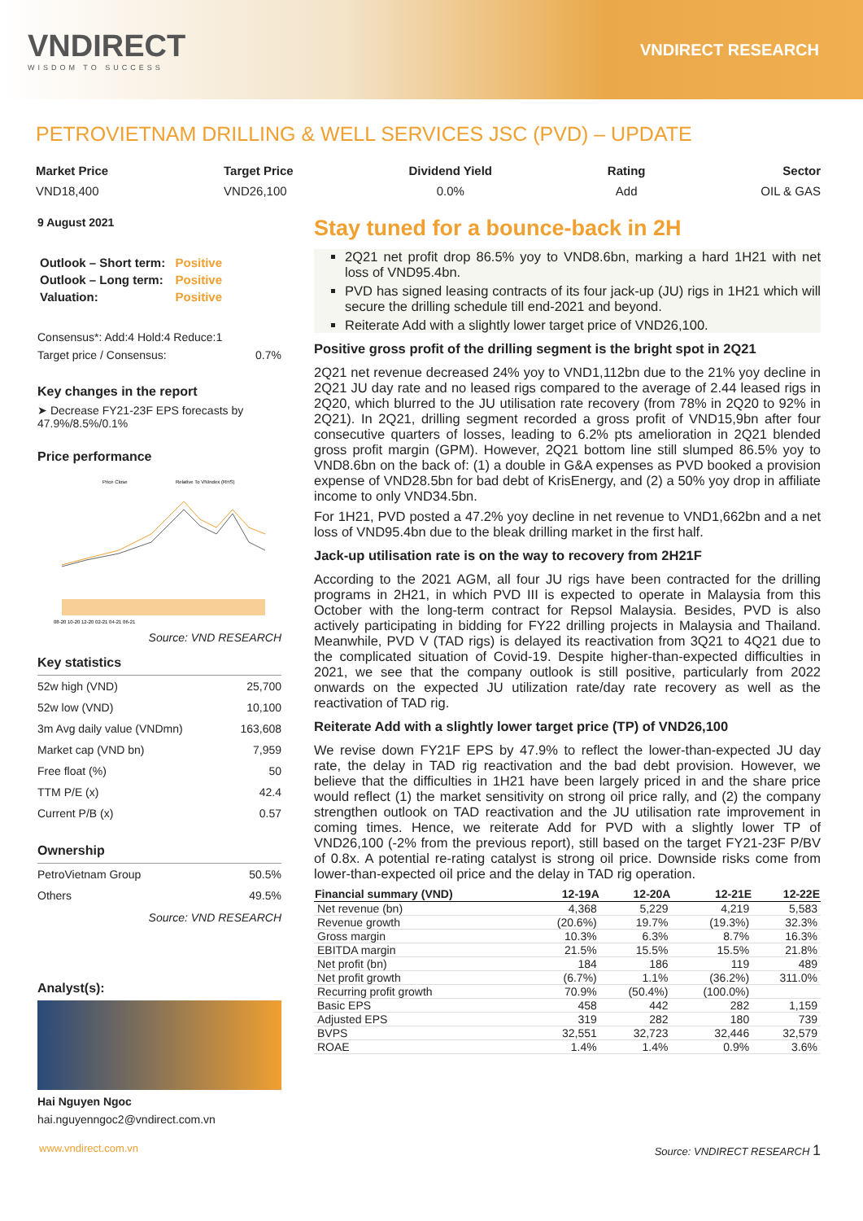VNDIRECT
WISDOM TO SUCCESS
VNDIRECT RESEARCH
PETROVIETNAM DRILLING & WELL SERVICES JSC (PVD) – UPDATE
Market Price
VND18,400
Target Price
VND26,100
Dividend Yield
0.0%
Rating
Add
Sector
OIL & GAS
9 August 2021
| Outlook – Short term: | Positive |
| Outlook – Long term: | Positive |
| Valuation: | Positive |
Consensus*: Add:4 Hold:4 Reduce:1
Target price / Consensus: 0.7%
Key changes in the report
➤ Decrease FY21-23F EPS forecasts by 47.9%/8.5%/0.1%
Price performance
Price Close
Relative To VNIndex (RHS)
08-20 10-20 12-20 02-21 04-21 06-21
Source: VND RESEARCH
Key statistics
| 52w high (VND) | 25,700 |
| 52w low (VND) | 10,100 |
| 3m Avg daily value (VNDmn) | 163,608 |
| Market cap (VND bn) | 7,959 |
| Free float (%) | 50 |
| TTM P/E (x) | 42.4 |
| Current P/B (x) | 0.57 |
Ownership
| PetroVietnam Group | 50.5% |
| Others | 49.5% |
Source: VND RESEARCH
Analyst(s):
Hai Nguyen Ngoc
hai.nguyenngoc2@vndirect.com.vn
Stay tuned for a bounce-back in 2H
2Q21 net profit drop 86.5% yoy to VND8.6bn, marking a hard 1H21 with net loss of VND95.4bn.
PVD has signed leasing contracts of its four jack-up (JU) rigs in 1H21 which will secure the drilling schedule till end-2021 and beyond.
Reiterate Add with a slightly lower target price of VND26,100.
Positive gross profit of the drilling segment is the bright spot in 2Q21
2Q21 net revenue decreased 24% yoy to VND1,112bn due to the 21% yoy decline in 2Q21 JU day rate and no leased rigs compared to the average of 2.44 leased rigs in 2Q20, which blurred to the JU utilisation rate recovery (from 78% in 2Q20 to 92% in 2Q21). In 2Q21, drilling segment recorded a gross profit of VND15,9bn after four consecutive quarters of losses, leading to 6.2% pts amelioration in 2Q21 blended gross profit margin (GPM). However, 2Q21 bottom line still slumped 86.5% yoy to VND8.6bn on the back of: (1) a double in G&A expenses as PVD booked a provision expense of VND28.5bn for bad debt of KrisEnergy, and (2) a 50% yoy drop in affiliate income to only VND34.5bn.
For 1H21, PVD posted a 47.2% yoy decline in net revenue to VND1,662bn and a net loss of VND95.4bn due to the bleak drilling market in the first half.
Jack-up utilisation rate is on the way to recovery from 2H21F
According to the 2021 AGM, all four JU rigs have been contracted for the drilling programs in 2H21, in which PVD III is expected to operate in Malaysia from this October with the long-term contract for Repsol Malaysia. Besides, PVD is also actively participating in bidding for FY22 drilling projects in Malaysia and Thailand. Meanwhile, PVD V (TAD rigs) is delayed its reactivation from 3Q21 to 4Q21 due to the complicated situation of Covid-19. Despite higher-than-expected difficulties in 2021, we see that the company outlook is still positive, particularly from 2022 onwards on the expected JU utilization rate/day rate recovery as well as the reactivation of TAD rig.
Reiterate Add with a slightly lower target price (TP) of VND26,100
We revise down FY21F EPS by 47.9% to reflect the lower-than-expected JU day rate, the delay in TAD rig reactivation and the bad debt provision. However, we believe that the difficulties in 1H21 have been largely priced in and the share price would reflect (1) the market sensitivity on strong oil price rally, and (2) the company strengthen outlook on TAD reactivation and the JU utilisation rate improvement in coming times. Hence, we reiterate Add for PVD with a slightly lower TP of VND26,100 (-2% from the previous report), still based on the target FY21-23F P/BV of 0.8x. A potential re-rating catalyst is strong oil price. Downside risks come from lower-than-expected oil price and the delay in TAD rig operation.
| Financial summary (VND) | 12-19A | 12-20A | 12-21E | 12-22E |
| --- | --- | --- | --- | --- |
| Net revenue (bn) | 4,368 | 5,229 | 4,219 | 5,583 |
| Revenue growth | (20.6%) | 19.7% | (19.3%) | 32.3% |
| Gross margin | 10.3% | 6.3% | 8.7% | 16.3% |
| EBITDA margin | 21.5% | 15.5% | 15.5% | 21.8% |
| Net profit (bn) | 184 | 186 | 119 | 489 |
| Net profit growth | (6.7%) | 1.1% | (36.2%) | 311.0% |
| Recurring profit growth | 70.9% | (50.4%) | (100.0%) | |
| Basic EPS | 458 | 442 | 282 | 1,159 |
| Adjusted EPS | 319 | 282 | 180 | 739 |
| BVPS | 32,551 | 32,723 | 32,446 | 32,579 |
| ROAE | 1.4% | 1.4% | 0.9% | 3.6% |
www.vndirect.com.vn Source: VNDIRECT RESEARCH 1